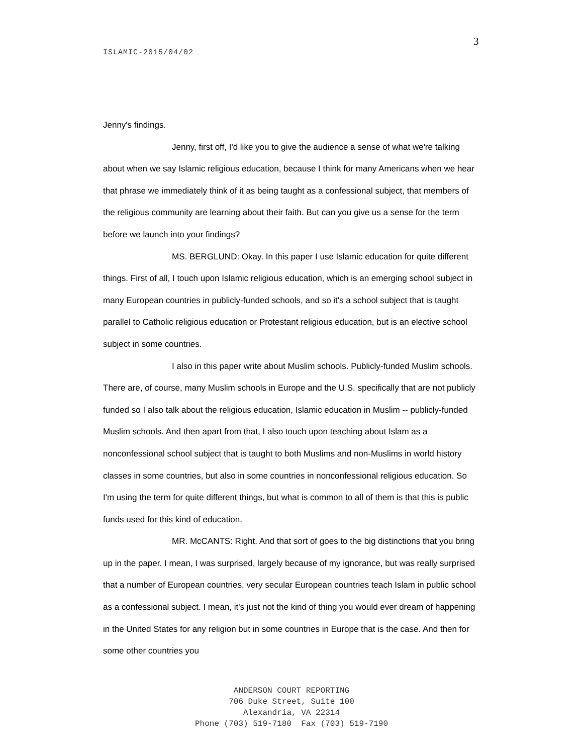3
ISLAMIC-2015/04/02
Jenny's findings.
Jenny, first off, I'd like you to give the audience a sense of what we're talking about when we say Islamic religious education, because I think for many Americans when we hear that phrase we immediately think of it as being taught as a confessional subject, that members of the religious community are learning about their faith. But can you give us a sense for the term before we launch into your findings?
MS. BERGLUND: Okay. In this paper I use Islamic education for quite different things. First of all, I touch upon Islamic religious education, which is an emerging school subject in many European countries in publicly-funded schools, and so it's a school subject that is taught parallel to Catholic religious education or Protestant religious education, but is an elective school subject in some countries.
I also in this paper write about Muslim schools. Publicly-funded Muslim schools. There are, of course, many Muslim schools in Europe and the U.S. specifically that are not publicly funded so I also talk about the religious education, Islamic education in Muslim -- publicly-funded Muslim schools. And then apart from that, I also touch upon teaching about Islam as a nonconfessional school subject that is taught to both Muslims and non-Muslims in world history classes in some countries, but also in some countries in nonconfessional religious education. So I'm using the term for quite different things, but what is common to all of them is that this is public funds used for this kind of education.
MR. McCANTS: Right. And that sort of goes to the big distinctions that you bring up in the paper. I mean, I was surprised, largely because of my ignorance, but was really surprised that a number of European countries, very secular European countries teach Islam in public school as a confessional subject. I mean, it's just not the kind of thing you would ever dream of happening in the United States for any religion but in some countries in Europe that is the case. And then for some other countries you
ANDERSON COURT REPORTING
706 Duke Street, Suite 100
Alexandria, VA 22314
Phone (703) 519-7180 Fax (703) 519-7190